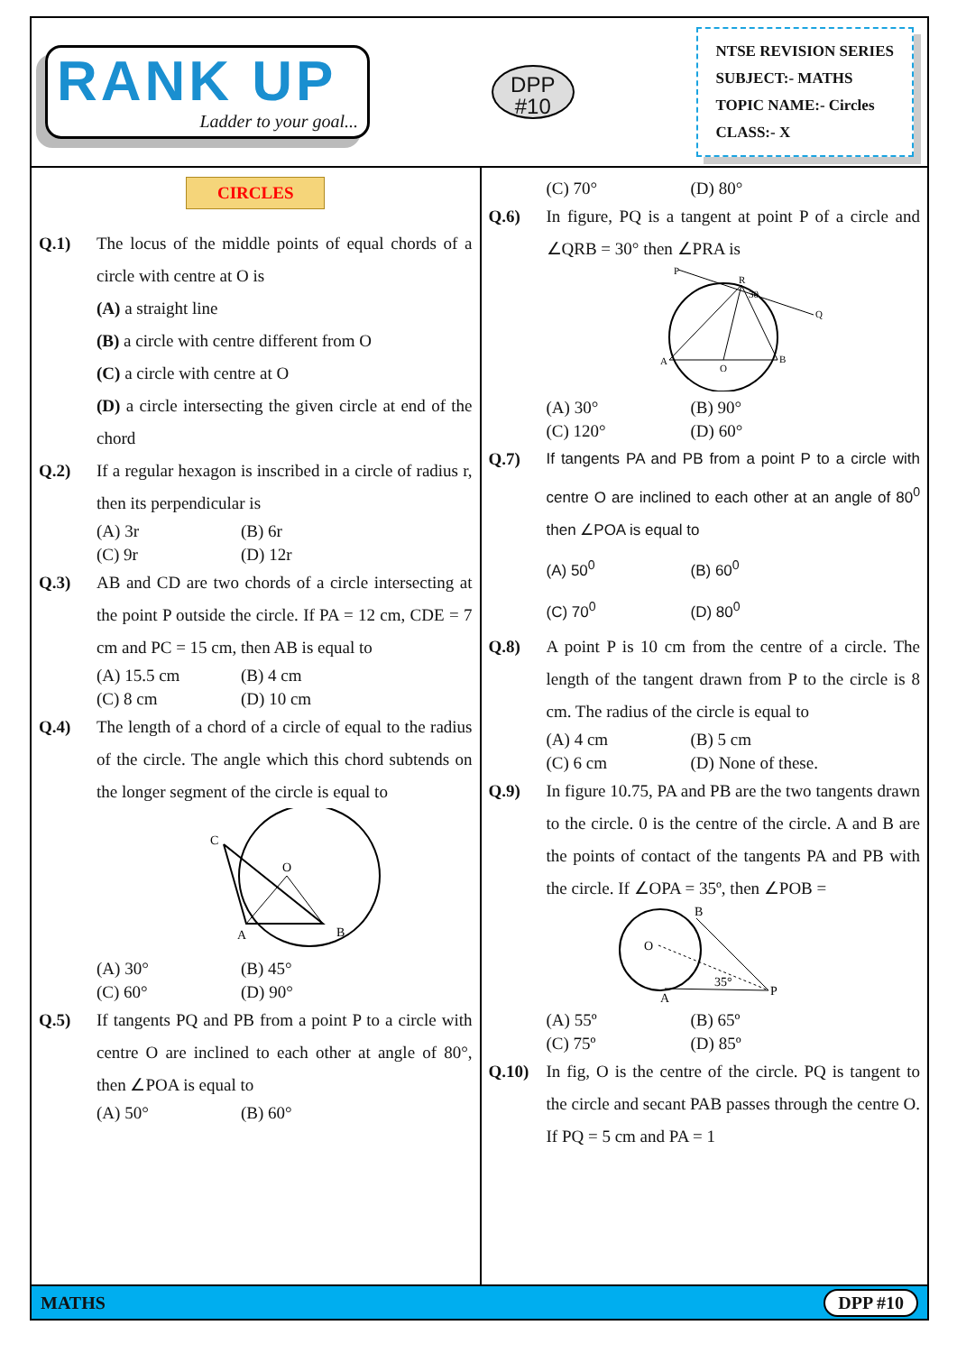RANK UP
Ladder to your goal...
DPP
#10
NTSE REVISION SERIES
SUBJECT:- MATHS
TOPIC NAME:- Circles
CLASS:- X
CIRCLES
Q.1) The locus of the middle points of equal chords of a circle with centre at O is
(A) a straight line
(B) a circle with centre different from O
(C) a circle with centre at O
(D) a circle intersecting the given circle at end of the chord
Q.2) If a regular hexagon is inscribed in a circle of radius r, then its perpendicular is
(A) 3r (B) 6r (C) 9r (D) 12r
Q.3) AB and CD are two chords of a circle intersecting at the point P outside the circle. If PA = 12 cm, CDE = 7 cm and PC = 15 cm, then AB is equal to
(A) 15.5 cm (B) 4 cm (C) 8 cm (D) 10 cm
Q.4) The length of a chord of a circle of equal to the radius of the circle. The angle which this chord subtends on the longer segment of the circle is equal to
C
O
A
B
(A) 30° (B) 45° (C) 60° (D) 90°
Q.5) If tangents PQ and PB from a point P to a circle with centre O are inclined to each other at angle of 80°, then ∠POA is equal to
(A) 50° (B) 60°
(C) 70° (D) 80°
Q.6) In figure, PQ is a tangent at point P of a circle and ∠QRB = 30° then ∠PRA is
P
R
Q
A
O
B
30
(A) 30° (B) 90° (C) 120° (D) 60°
Q.7) If tangents PA and PB from a point P to a circle with centre O are inclined to each other at an angle of 80<sup>0</sup> then ∠POA is equal to
(A) 50<sup>0</sup> (B) 60<sup>0</sup> (C) 70<sup>0</sup> (D) 80<sup>0</sup>
Q.8) A point P is 10 cm from the centre of a circle. The length of the tangent drawn from P to the circle is 8 cm. The radius of the circle is equal to
(A) 4 cm (B) 5 cm (C) 6 cm (D) None of these.
Q.9) In figure 10.75, PA and PB are the two tangents drawn to the circle. 0 is the centre of the circle. A and B are the points of contact of the tangents PA and PB with the circle. If ∠OPA = 35º, then ∠POB =
O
B
A
P
35°
(A) 55º (B) 65º (C) 75º (D) 85º
Q.10) In fig, O is the centre of the circle. PQ is tangent to the circle and secant PAB passes through the centre O. If PQ = 5 cm and PA = 1
MATHS DPP #10